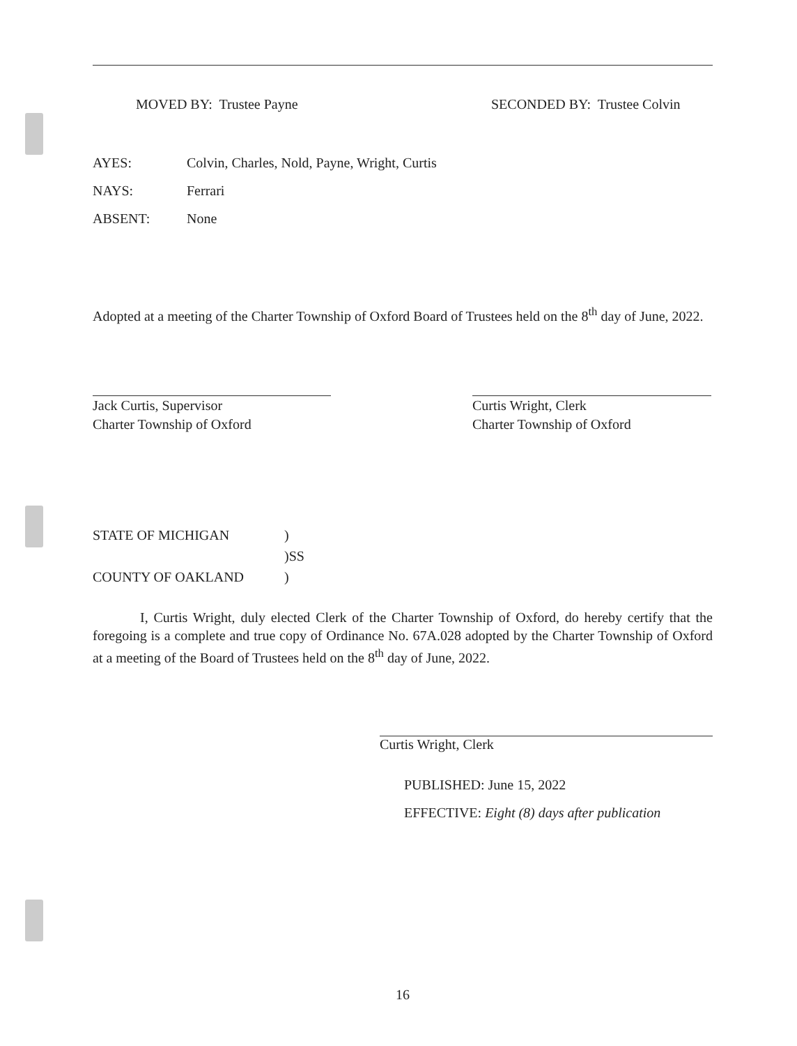MOVED BY: Trustee Payne SECONDED BY: Trustee Colvin
AYES: Colvin, Charles, Nold, Payne, Wright, Curtis
NAYS: Ferrari
ABSENT: None
Adopted at a meeting of the Charter Township of Oxford Board of Trustees held on the 8<sup>th</sup> day of June, 2022.
Jack Curtis, Supervisor
Charter Township of Oxford
Curtis Wright, Clerk
Charter Township of Oxford
STATE OF MICHIGAN )
)SS
COUNTY OF OAKLAND )
I, Curtis Wright, duly elected Clerk of the Charter Township of Oxford, do hereby certify that the foregoing is a complete and true copy of Ordinance No. 67A.028 adopted by the Charter Township of Oxford at a meeting of the Board of Trustees held on the 8<sup>th</sup> day of June, 2022.
Curtis Wright, Clerk
PUBLISHED: June 15, 2022
EFFECTIVE: Eight (8) days after publication
16